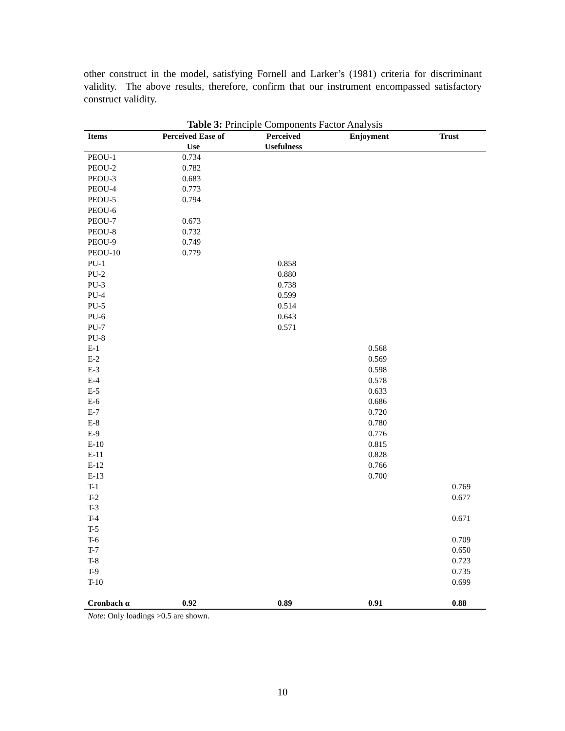other construct in the model, satisfying Fornell and Larker’s (1981) criteria for discriminant validity. The above results, therefore, confirm that our instrument encompassed satisfactory construct validity.
Table 3: Principle Components Factor Analysis
| Items | Perceived Ease of Use | Perceived Usefulness | Enjoyment | Trust |
| --- | --- | --- | --- | --- |
| PEOU-1 | 0.734 | | | |
| PEOU-2 | 0.782 | | | |
| PEOU-3 | 0.683 | | | |
| PEOU-4 | 0.773 | | | |
| PEOU-5 | 0.794 | | | |
| PEOU-6 | | | | |
| PEOU-7 | 0.673 | | | |
| PEOU-8 | 0.732 | | | |
| PEOU-9 | 0.749 | | | |
| PEOU-10 | 0.779 | | | |
| PU-1 | | 0.858 | | |
| PU-2 | | 0.880 | | |
| PU-3 | | 0.738 | | |
| PU-4 | | 0.599 | | |
| PU-5 | | 0.514 | | |
| PU-6 | | 0.643 | | |
| PU-7 | | 0.571 | | |
| PU-8 | | | | |
| E-1 | | | 0.568 | |
| E-2 | | | 0.569 | |
| E-3 | | | 0.598 | |
| E-4 | | | 0.578 | |
| E-5 | | | 0.633 | |
| E-6 | | | 0.686 | |
| E-7 | | | 0.720 | |
| E-8 | | | 0.780 | |
| E-9 | | | 0.776 | |
| E-10 | | | 0.815 | |
| E-11 | | | 0.828 | |
| E-12 | | | 0.766 | |
| E-13 | | | 0.700 | |
| T-1 | | | | 0.769 |
| T-2 | | | | 0.677 |
| T-3 | | | | |
| T-4 | | | | 0.671 |
| T-5 | | | | |
| T-6 | | | | 0.709 |
| T-7 | | | | 0.650 |
| T-8 | | | | 0.723 |
| T-9 | | | | 0.735 |
| T-10 | | | | 0.699 |
| Cronbach α | 0.92 | 0.89 | 0.91 | 0.88 |
Note: Only loadings >0.5 are shown.
10